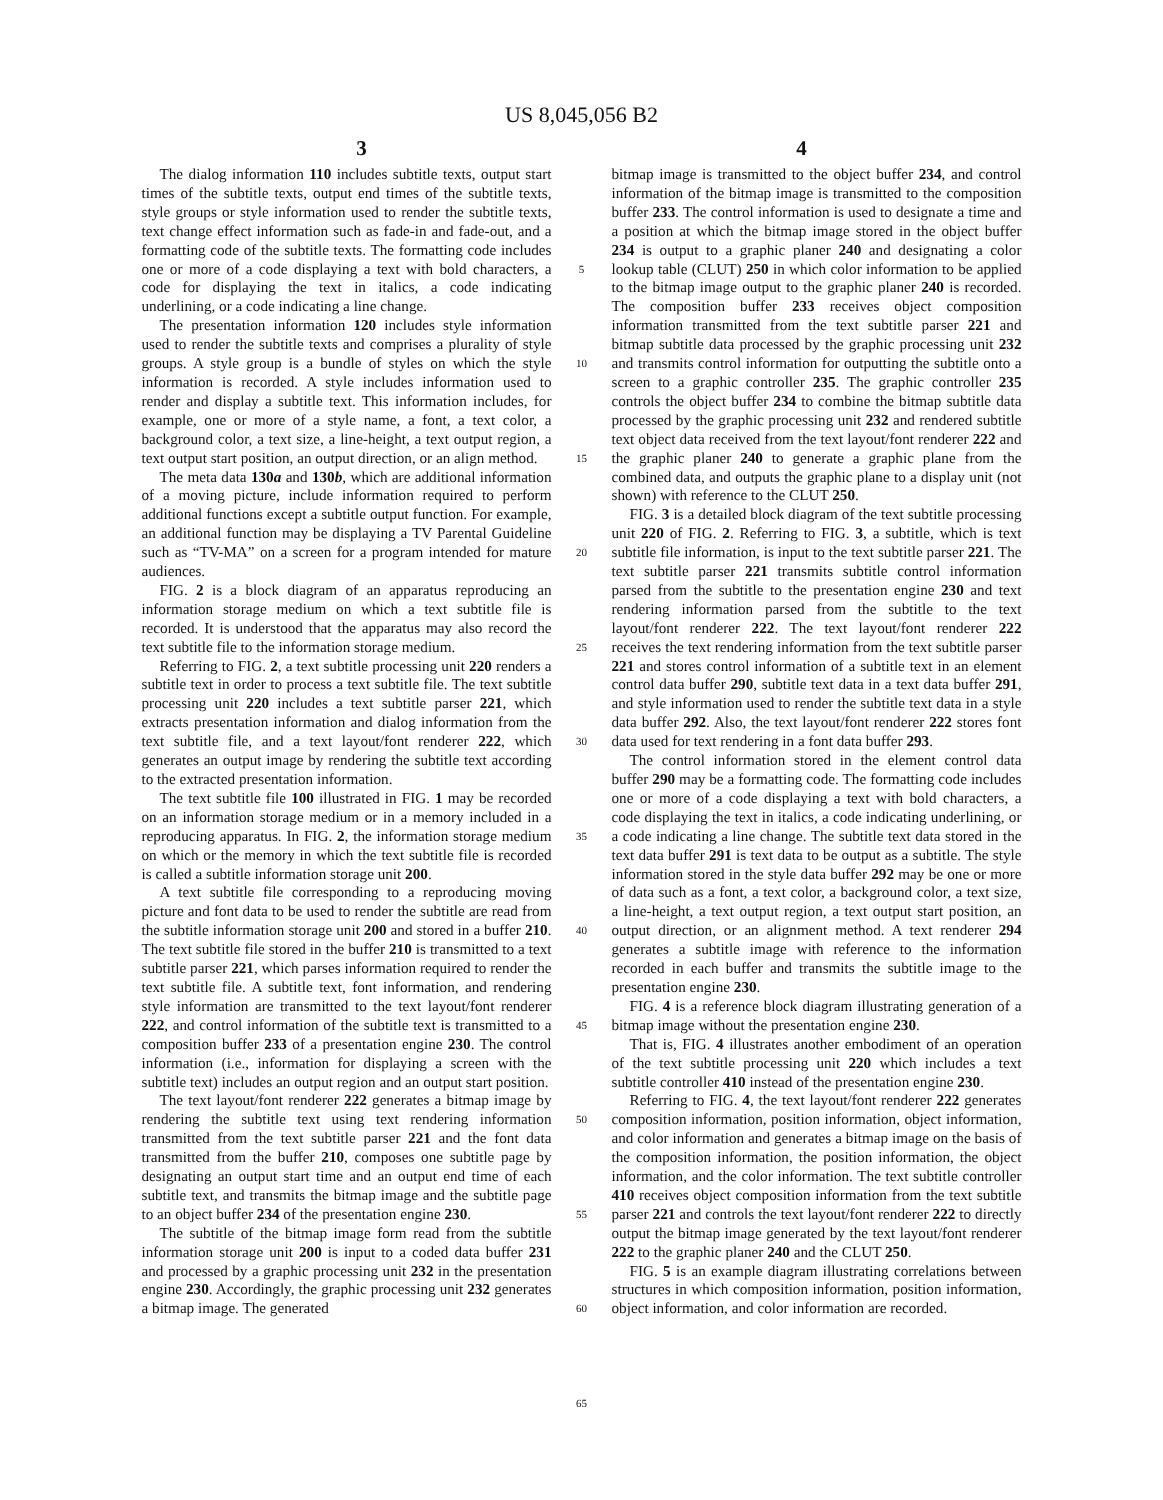US 8,045,056 B2
3 4
The dialog information 110 includes subtitle texts, output start times of the subtitle texts, output end times of the subtitle texts, style groups or style information used to render the subtitle texts, text change effect information such as fade-in and fade-out, and a formatting code of the subtitle texts. The formatting code includes one or more of a code displaying a text with bold characters, a code for displaying the text in italics, a code indicating underlining, or a code indicating a line change.
The presentation information 120 includes style information used to render the subtitle texts and comprises a plurality of style groups. A style group is a bundle of styles on which the style information is recorded. A style includes information used to render and display a subtitle text. This information includes, for example, one or more of a style name, a font, a text color, a background color, a text size, a line-height, a text output region, a text output start position, an output direction, or an align method.
The meta data 130a and 130b, which are additional information of a moving picture, include information required to perform additional functions except a subtitle output function. For example, an additional function may be displaying a TV Parental Guideline such as “TV-MA” on a screen for a program intended for mature audiences.
FIG. 2 is a block diagram of an apparatus reproducing an information storage medium on which a text subtitle file is recorded. It is understood that the apparatus may also record the text subtitle file to the information storage medium.
Referring to FIG. 2, a text subtitle processing unit 220 renders a subtitle text in order to process a text subtitle file. The text subtitle processing unit 220 includes a text subtitle parser 221, which extracts presentation information and dialog information from the text subtitle file, and a text layout/font renderer 222, which generates an output image by rendering the subtitle text according to the extracted presentation information.
The text subtitle file 100 illustrated in FIG. 1 may be recorded on an information storage medium or in a memory included in a reproducing apparatus. In FIG. 2, the information storage medium on which or the memory in which the text subtitle file is recorded is called a subtitle information storage unit 200.
A text subtitle file corresponding to a reproducing moving picture and font data to be used to render the subtitle are read from the subtitle information storage unit 200 and stored in a buffer 210. The text subtitle file stored in the buffer 210 is transmitted to a text subtitle parser 221, which parses information required to render the text subtitle file. A subtitle text, font information, and rendering style information are transmitted to the text layout/font renderer 222, and control information of the subtitle text is transmitted to a composition buffer 233 of a presentation engine 230. The control information (i.e., information for displaying a screen with the subtitle text) includes an output region and an output start position.
The text layout/font renderer 222 generates a bitmap image by rendering the subtitle text using text rendering information transmitted from the text subtitle parser 221 and the font data transmitted from the buffer 210, composes one subtitle page by designating an output start time and an output end time of each subtitle text, and transmits the bitmap image and the subtitle page to an object buffer 234 of the presentation engine 230.
The subtitle of the bitmap image form read from the subtitle information storage unit 200 is input to a coded data buffer 231 and processed by a graphic processing unit 232 in the presentation engine 230. Accordingly, the graphic processing unit 232 generates a bitmap image. The generated
5
10
15
20
25
30
35
40
45
50
55
60
65
bitmap image is transmitted to the object buffer 234, and control information of the bitmap image is transmitted to the composition buffer 233. The control information is used to designate a time and a position at which the bitmap image stored in the object buffer 234 is output to a graphic planer 240 and designating a color lookup table (CLUT) 250 in which color information to be applied to the bitmap image output to the graphic planer 240 is recorded. The composition buffer 233 receives object composition information transmitted from the text subtitle parser 221 and bitmap subtitle data processed by the graphic processing unit 232 and transmits control information for outputting the subtitle onto a screen to a graphic controller 235. The graphic controller 235 controls the object buffer 234 to combine the bitmap subtitle data processed by the graphic processing unit 232 and rendered subtitle text object data received from the text layout/font renderer 222 and the graphic planer 240 to generate a graphic plane from the combined data, and outputs the graphic plane to a display unit (not shown) with reference to the CLUT 250.
FIG. 3 is a detailed block diagram of the text subtitle processing unit 220 of FIG. 2. Referring to FIG. 3, a subtitle, which is text subtitle file information, is input to the text subtitle parser 221. The text subtitle parser 221 transmits subtitle control information parsed from the subtitle to the presentation engine 230 and text rendering information parsed from the subtitle to the text layout/font renderer 222. The text layout/font renderer 222 receives the text rendering information from the text subtitle parser 221 and stores control information of a subtitle text in an element control data buffer 290, subtitle text data in a text data buffer 291, and style information used to render the subtitle text data in a style data buffer 292. Also, the text layout/font renderer 222 stores font data used for text rendering in a font data buffer 293.
The control information stored in the element control data buffer 290 may be a formatting code. The formatting code includes one or more of a code displaying a text with bold characters, a code displaying the text in italics, a code indicating underlining, or a code indicating a line change. The subtitle text data stored in the text data buffer 291 is text data to be output as a subtitle. The style information stored in the style data buffer 292 may be one or more of data such as a font, a text color, a background color, a text size, a line-height, a text output region, a text output start position, an output direction, or an alignment method. A text renderer 294 generates a subtitle image with reference to the information recorded in each buffer and transmits the subtitle image to the presentation engine 230.
FIG. 4 is a reference block diagram illustrating generation of a bitmap image without the presentation engine 230.
That is, FIG. 4 illustrates another embodiment of an operation of the text subtitle processing unit 220 which includes a text subtitle controller 410 instead of the presentation engine 230.
Referring to FIG. 4, the text layout/font renderer 222 generates composition information, position information, object information, and color information and generates a bitmap image on the basis of the composition information, the position information, the object information, and the color information. The text subtitle controller 410 receives object composition information from the text subtitle parser 221 and controls the text layout/font renderer 222 to directly output the bitmap image generated by the text layout/font renderer 222 to the graphic planer 240 and the CLUT 250.
FIG. 5 is an example diagram illustrating correlations between structures in which composition information, position information, object information, and color information are recorded.